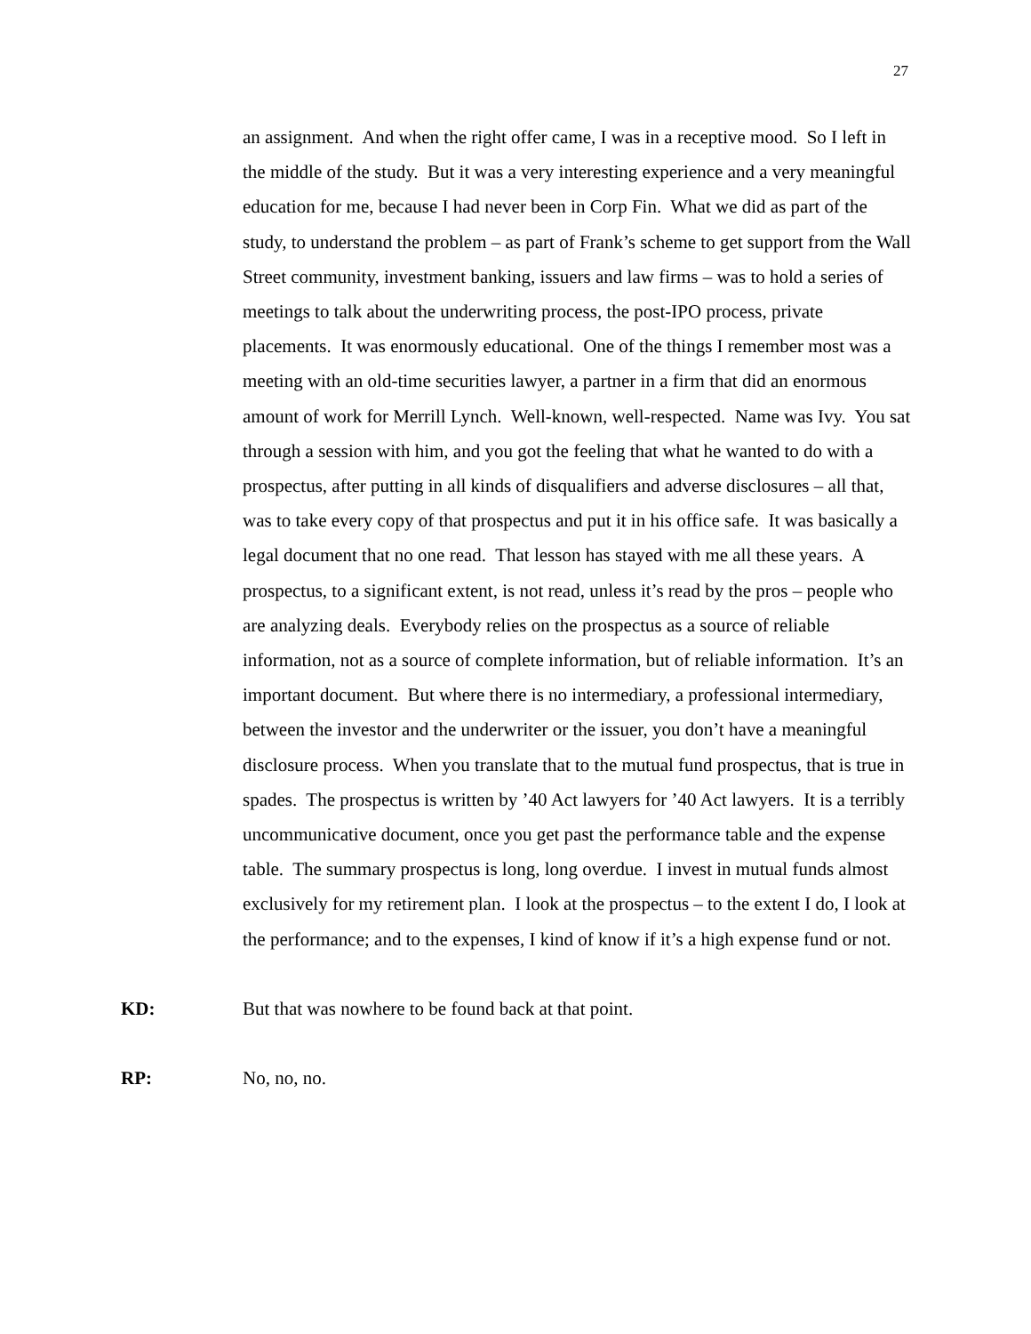27
an assignment. And when the right offer came, I was in a receptive mood. So I left in the middle of the study. But it was a very interesting experience and a very meaningful education for me, because I had never been in Corp Fin. What we did as part of the study, to understand the problem – as part of Frank’s scheme to get support from the Wall Street community, investment banking, issuers and law firms – was to hold a series of meetings to talk about the underwriting process, the post-IPO process, private placements. It was enormously educational. One of the things I remember most was a meeting with an old-time securities lawyer, a partner in a firm that did an enormous amount of work for Merrill Lynch. Well-known, well-respected. Name was Ivy. You sat through a session with him, and you got the feeling that what he wanted to do with a prospectus, after putting in all kinds of disqualifiers and adverse disclosures – all that, was to take every copy of that prospectus and put it in his office safe. It was basically a legal document that no one read. That lesson has stayed with me all these years. A prospectus, to a significant extent, is not read, unless it’s read by the pros – people who are analyzing deals. Everybody relies on the prospectus as a source of reliable information, not as a source of complete information, but of reliable information. It’s an important document. But where there is no intermediary, a professional intermediary, between the investor and the underwriter or the issuer, you don’t have a meaningful disclosure process. When you translate that to the mutual fund prospectus, that is true in spades. The prospectus is written by ’40 Act lawyers for ’40 Act lawyers. It is a terribly uncommunicative document, once you get past the performance table and the expense table. The summary prospectus is long, long overdue. I invest in mutual funds almost exclusively for my retirement plan. I look at the prospectus – to the extent I do, I look at the performance; and to the expenses, I kind of know if it’s a high expense fund or not.
KD: But that was nowhere to be found back at that point.
RP: No, no, no.